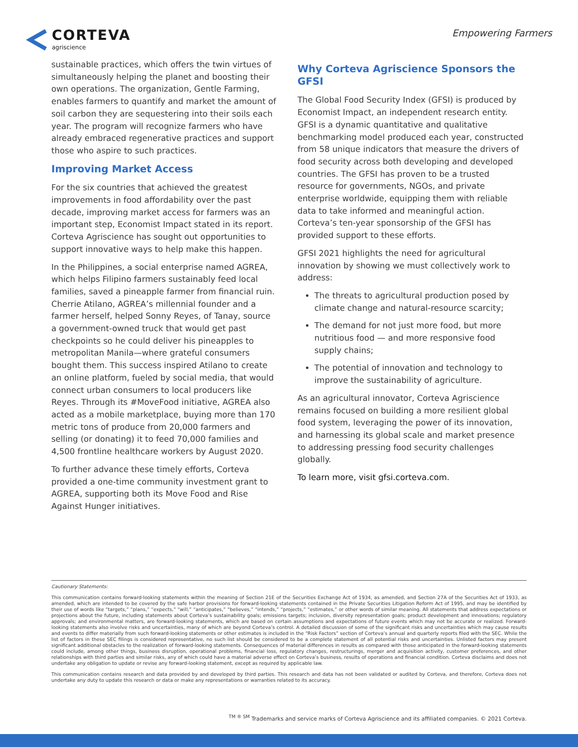CORTEVA
agriscience
Empowering Farmers
sustainable practices, which offers the twin virtues of simultaneously helping the planet and boosting their own operations. The organization, Gentle Farming, enables farmers to quantify and market the amount of soil carbon they are sequestering into their soils each year. The program will recognize farmers who have already embraced regenerative practices and support those who aspire to such practices.
Improving Market Access
For the six countries that achieved the greatest improvements in food affordability over the past decade, improving market access for farmers was an important step, Economist Impact stated in its report. Corteva Agriscience has sought out opportunities to support innovative ways to help make this happen.
In the Philippines, a social enterprise named AGREA, which helps Filipino farmers sustainably feed local families, saved a pineapple farmer from financial ruin. Cherrie Atilano, AGREA’s millennial founder and a farmer herself, helped Sonny Reyes, of Tanay, source a government-owned truck that would get past checkpoints so he could deliver his pineapples to metropolitan Manila—where grateful consumers bought them. This success inspired Atilano to create an online platform, fueled by social media, that would connect urban consumers to local producers like Reyes. Through its #MoveFood initiative, AGREA also acted as a mobile marketplace, buying more than 170 metric tons of produce from 20,000 farmers and selling (or donating) it to feed 70,000 families and 4,500 frontline healthcare workers by August 2020.
To further advance these timely efforts, Corteva provided a one-time community investment grant to AGREA, supporting both its Move Food and Rise Against Hunger initiatives.
Why Corteva Agriscience Sponsors the GFSI
The Global Food Security Index (GFSI) is produced by Economist Impact, an independent research entity. GFSI is a dynamic quantitative and qualitative benchmarking model produced each year, constructed from 58 unique indicators that measure the drivers of food security across both developing and developed countries. The GFSI has proven to be a trusted resource for governments, NGOs, and private enterprise worldwide, equipping them with reliable data to take informed and meaningful action. Corteva’s ten-year sponsorship of the GFSI has provided support to these efforts.
GFSI 2021 highlights the need for agricultural innovation by showing we must collectively work to address:
The threats to agricultural production posed by climate change and natural-resource scarcity;
The demand for not just more food, but more nutritious food — and more responsive food supply chains;
The potential of innovation and technology to improve the sustainability of agriculture.
As an agricultural innovator, Corteva Agriscience remains focused on building a more resilient global food system, leveraging the power of its innovation, and harnessing its global scale and market presence to addressing pressing food security challenges globally.
To learn more, visit gfsi.corteva.com.
Cautionary Statements:
This communication contains forward-looking statements within the meaning of Section 21E of the Securities Exchange Act of 1934, as amended, and Section 27A of the Securities Act of 1933, as amended, which are intended to be covered by the safe harbor provisions for forward-looking statements contained in the Private Securities Litigation Reform Act of 1995, and may be identified by their use of words like “targets,” “plans,” “expects,” “will,” “anticipates,” “believes,” “intends,” “projects,” “estimates,” or other words of similar meaning. All statements that address expectations or projections about the future, including statements about Corteva’s sustainability goals; emissions targets; inclusion, diversity representation goals; product development and innovations; regulatory approvals; and environmental matters, are forward-looking statements, which are based on certain assumptions and expectations of future events which may not be accurate or realized. Forward-looking statements also involve risks and uncertainties, many of which are beyond Corteva’s control. A detailed discussion of some of the significant risks and uncertainties which may cause results and events to differ materially from such forward-looking statements or other estimates is included in the “Risk Factors” section of Corteva’s annual and quarterly reports filed with the SEC. While the list of factors in these SEC filings is considered representative, no such list should be considered to be a complete statement of all potential risks and uncertainties. Unlisted factors may present significant additional obstacles to the realization of forward-looking statements. Consequences of material differences in results as compared with those anticipated in the forward-looking statements could include, among other things, business disruption, operational problems, financial loss, regulatory changes, restructurings, merger and acquisition activity, customer preferences, and other relationships with third parties and similar risks, any of which could have a material adverse effect on Corteva’s business, results of operations and financial condition. Corteva disclaims and does not undertake any obligation to update or revise any forward-looking statement, except as required by applicable law.
This communication contains research and data provided by and developed by third parties. This research and data has not been validated or audited by Corteva, and therefore, Corteva does not undertake any duty to update this research or data or make any representations or warranties related to its accuracy.
<sup>TM ® SM</sup> Trademarks and service marks of Corteva Agriscience and its affiliated companies. © 2021 Corteva.